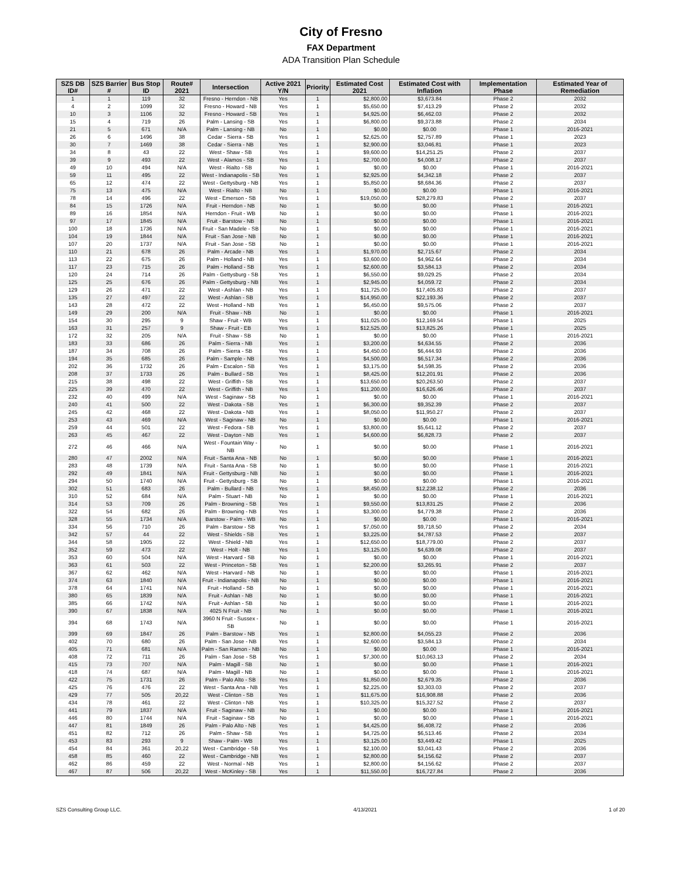City of Fresno
FAX Department
ADA Transition Plan Schedule
| SZS DB ID# | SZS Barrier # | Bus Stop ID | Route# 2021 | Intersection | Active 2021 Y/N | Priority | Estimated Cost 2021 | Estimated Cost with Inflation | Implementation Phase | Estimated Year of Remediation |
| --- | --- | --- | --- | --- | --- | --- | --- | --- | --- | --- |
| 1 | 1 | 119 | 32 | Fresno - Herndon - NB | Yes | 1 | $2,800.00 | $3,673.84 | Phase 2 | 2032 |
| 4 | 2 | 1099 | 32 | Fresno - Howard - NB | Yes | 1 | $5,650.00 | $7,413.29 | Phase 2 | 2032 |
| 10 | 3 | 1106 | 32 | Fresno - Howard - SB | Yes | 1 | $4,925.00 | $6,462.03 | Phase 2 | 2032 |
| 15 | 4 | 719 | 26 | Palm - Lansing - SB | Yes | 1 | $6,800.00 | $9,373.88 | Phase 2 | 2034 |
| 21 | 5 | 671 | N/A | Palm - Lansing - NB | No | 1 | $0.00 | $0.00 | Phase 1 | 2016-2021 |
| 26 | 6 | 1496 | 38 | Cedar - Sierra - SB | Yes | 1 | $2,625.00 | $2,757.89 | Phase 1 | 2023 |
| 30 | 7 | 1469 | 38 | Cedar - Sierra - NB | Yes | 1 | $2,900.00 | $3,046.81 | Phase 1 | 2023 |
| 34 | 8 | 43 | 22 | West - Shaw - SB | Yes | 1 | $9,600.00 | $14,251.25 | Phase 2 | 2037 |
| 39 | 9 | 493 | 22 | West - Alamos - SB | Yes | 1 | $2,700.00 | $4,008.17 | Phase 2 | 2037 |
| 49 | 10 | 494 | N/A | West - Rialto - SB | No | 1 | $0.00 | $0.00 | Phase 1 | 2016-2021 |
| 59 | 11 | 495 | 22 | West - Indianapolis - SB | Yes | 1 | $2,925.00 | $4,342.18 | Phase 2 | 2037 |
| 65 | 12 | 474 | 22 | West - Gettysburg - NB | Yes | 1 | $5,850.00 | $8,684.36 | Phase 2 | 2037 |
| 75 | 13 | 475 | N/A | West - Rialto - NB | No | 1 | $0.00 | $0.00 | Phase 1 | 2016-2021 |
| 78 | 14 | 496 | 22 | West - Emerson - SB | Yes | 1 | $19,050.00 | $28,279.83 | Phase 2 | 2037 |
| 84 | 15 | 1726 | N/A | Fruit - Herndon - NB | No | 1 | $0.00 | $0.00 | Phase 1 | 2016-2021 |
| 89 | 16 | 1854 | N/A | Herndon - Fruit - WB | No | 1 | $0.00 | $0.00 | Phase 1 | 2016-2021 |
| 97 | 17 | 1845 | N/A | Fruit - Barstow - NB | No | 1 | $0.00 | $0.00 | Phase 1 | 2016-2021 |
| 100 | 18 | 1736 | N/A | Fruit - San Madele - SB | No | 1 | $0.00 | $0.00 | Phase 1 | 2016-2021 |
| 104 | 19 | 1844 | N/A | Fruit - San Jose - NB | No | 1 | $0.00 | $0.00 | Phase 1 | 2016-2021 |
| 107 | 20 | 1737 | N/A | Fruit - San Jose - SB | No | 1 | $0.00 | $0.00 | Phase 1 | 2016-2021 |
| 110 | 21 | 678 | 26 | Palm - Arcade - NB | Yes | 1 | $1,970.00 | $2,715.67 | Phase 2 | 2034 |
| 113 | 22 | 675 | 26 | Palm - Holland - NB | Yes | 1 | $3,600.00 | $4,962.64 | Phase 2 | 2034 |
| 117 | 23 | 715 | 26 | Palm - Holland - SB | Yes | 1 | $2,600.00 | $3,584.13 | Phase 2 | 2034 |
| 120 | 24 | 714 | 26 | Palm - Gettysburg - SB | Yes | 1 | $6,550.00 | $9,029.25 | Phase 2 | 2034 |
| 125 | 25 | 676 | 26 | Palm - Gettysburg - NB | Yes | 1 | $2,945.00 | $4,059.72 | Phase 2 | 2034 |
| 129 | 26 | 471 | 22 | West - Ashlan - NB | Yes | 1 | $11,725.00 | $17,405.83 | Phase 2 | 2037 |
| 135 | 27 | 497 | 22 | West - Ashlan - SB | Yes | 1 | $14,950.00 | $22,193.36 | Phase 2 | 2037 |
| 143 | 28 | 472 | 22 | West - Holland - NB | Yes | 1 | $6,450.00 | $9,575.06 | Phase 2 | 2037 |
| 149 | 29 | 200 | N/A | Fruit - Shaw - NB | No | 1 | $0.00 | $0.00 | Phase 1 | 2016-2021 |
| 154 | 30 | 295 | 9 | Shaw - Fruit - WB | Yes | 1 | $11,025.00 | $12,169.54 | Phase 1 | 2025 |
| 163 | 31 | 257 | 9 | Shaw - Fruit - EB | Yes | 1 | $12,525.00 | $13,825.26 | Phase 1 | 2025 |
| 172 | 32 | 205 | N/A | Fruit - Shaw - SB | No | 1 | $0.00 | $0.00 | Phase 1 | 2016-2021 |
| 183 | 33 | 686 | 26 | Palm - Sierra - NB | Yes | 1 | $3,200.00 | $4,634.55 | Phase 2 | 2036 |
| 187 | 34 | 708 | 26 | Palm - Sierra - SB | Yes | 1 | $4,450.00 | $6,444.93 | Phase 2 | 2036 |
| 194 | 35 | 685 | 26 | Palm - Sample - NB | Yes | 1 | $4,500.00 | $6,517.34 | Phase 2 | 2036 |
| 202 | 36 | 1732 | 26 | Palm - Escalon - SB | Yes | 1 | $3,175.00 | $4,598.35 | Phase 2 | 2036 |
| 208 | 37 | 1733 | 26 | Palm - Bullard - SB | Yes | 1 | $8,425.00 | $12,201.91 | Phase 2 | 2036 |
| 215 | 38 | 498 | 22 | West - Griffith - SB | Yes | 1 | $13,650.00 | $20,263.50 | Phase 2 | 2037 |
| 225 | 39 | 470 | 22 | West - Griffith - NB | Yes | 1 | $11,200.00 | $16,626.46 | Phase 2 | 2037 |
| 232 | 40 | 499 | N/A | West - Saginaw - SB | No | 1 | $0.00 | $0.00 | Phase 1 | 2016-2021 |
| 240 | 41 | 500 | 22 | West - Dakota - SB | Yes | 1 | $6,300.00 | $9,352.39 | Phase 2 | 2037 |
| 245 | 42 | 468 | 22 | West - Dakota - NB | Yes | 1 | $8,050.00 | $11,950.27 | Phase 2 | 2037 |
| 253 | 43 | 469 | N/A | West - Saginaw - NB | No | 1 | $0.00 | $0.00 | Phase 1 | 2016-2021 |
| 259 | 44 | 501 | 22 | West - Fedora - SB | Yes | 1 | $3,800.00 | $5,641.12 | Phase 2 | 2037 |
| 263 | 45 | 467 | 22 | West - Dayton - NB | Yes | 1 | $4,600.00 | $6,828.73 | Phase 2 | 2037 |
| 272 | 46 | 466 | N/A | West - Fountain Way - NB | No | 1 | $0.00 | $0.00 | Phase 1 | 2016-2021 |
| 280 | 47 | 2002 | N/A | Fruit - Santa Ana - NB | No | 1 | $0.00 | $0.00 | Phase 1 | 2016-2021 |
| 283 | 48 | 1739 | N/A | Fruit - Santa Ana - SB | No | 1 | $0.00 | $0.00 | Phase 1 | 2016-2021 |
| 292 | 49 | 1841 | N/A | Fruit - Gettysburg - NB | No | 1 | $0.00 | $0.00 | Phase 1 | 2016-2021 |
| 294 | 50 | 1740 | N/A | Fruit - Gettysburg - SB | No | 1 | $0.00 | $0.00 | Phase 1 | 2016-2021 |
| 302 | 51 | 683 | 26 | Palm - Bullard - NB | Yes | 1 | $8,450.00 | $12,238.12 | Phase 2 | 2036 |
| 310 | 52 | 684 | N/A | Palm - Stuart - NB | No | 1 | $0.00 | $0.00 | Phase 1 | 2016-2021 |
| 314 | 53 | 709 | 26 | Palm - Browning - SB | Yes | 1 | $9,550.00 | $13,831.25 | Phase 2 | 2036 |
| 322 | 54 | 682 | 26 | Palm - Browning - NB | Yes | 1 | $3,300.00 | $4,779.38 | Phase 2 | 2036 |
| 328 | 55 | 1734 | N/A | Barstow - Palm - WB | No | 1 | $0.00 | $0.00 | Phase 1 | 2016-2021 |
| 334 | 56 | 710 | 26 | Palm - Barstow - SB | Yes | 1 | $7,050.00 | $9,718.50 | Phase 2 | 2034 |
| 342 | 57 | 44 | 22 | West - Shields - SB | Yes | 1 | $3,225.00 | $4,787.53 | Phase 2 | 2037 |
| 344 | 58 | 1905 | 22 | West - Shield - NB | Yes | 1 | $12,650.00 | $18,779.00 | Phase 2 | 2037 |
| 352 | 59 | 473 | 22 | West - Holt - NB | Yes | 1 | $3,125.00 | $4,639.08 | Phase 2 | 2037 |
| 353 | 60 | 504 | N/A | West - Harvard - SB | No | 1 | $0.00 | $0.00 | Phase 1 | 2016-2021 |
| 363 | 61 | 503 | 22 | West - Princeton - SB | Yes | 1 | $2,200.00 | $3,265.91 | Phase 2 | 2037 |
| 367 | 62 | 462 | N/A | West - Harvard - NB | No | 1 | $0.00 | $0.00 | Phase 1 | 2016-2021 |
| 374 | 63 | 1840 | N/A | Fruit - Indianapolis - NB | No | 1 | $0.00 | $0.00 | Phase 1 | 2016-2021 |
| 378 | 64 | 1741 | N/A | Fruit - Holland - SB | No | 1 | $0.00 | $0.00 | Phase 1 | 2016-2021 |
| 380 | 65 | 1839 | N/A | Fruit - Ashlan - NB | No | 1 | $0.00 | $0.00 | Phase 1 | 2016-2021 |
| 385 | 66 | 1742 | N/A | Fruit - Ashlan - SB | No | 1 | $0.00 | $0.00 | Phase 1 | 2016-2021 |
| 390 | 67 | 1838 | N/A | 4025 N Fruit - NB | No | 1 | $0.00 | $0.00 | Phase 1 | 2016-2021 |
| 394 | 68 | 1743 | N/A | 3960 N Fruit - Sussex - SB | No | 1 | $0.00 | $0.00 | Phase 1 | 2016-2021 |
| 399 | 69 | 1847 | 26 | Palm - Barstow - NB | Yes | 1 | $2,800.00 | $4,055.23 | Phase 2 | 2036 |
| 402 | 70 | 680 | 26 | Palm - San Jose - NB | Yes | 1 | $2,600.00 | $3,584.13 | Phase 2 | 2034 |
| 405 | 71 | 681 | N/A | Palm - San Ramon - NB | No | 1 | $0.00 | $0.00 | Phase 1 | 2016-2021 |
| 408 | 72 | 711 | 26 | Palm - San Jose - SB | Yes | 1 | $7,300.00 | $10,063.13 | Phase 2 | 2034 |
| 415 | 73 | 707 | N/A | Palm - Magill - SB | No | 1 | $0.00 | $0.00 | Phase 1 | 2016-2021 |
| 418 | 74 | 687 | N/A | Palm - Magill - NB | No | 1 | $0.00 | $0.00 | Phase 1 | 2016-2021 |
| 422 | 75 | 1731 | 26 | Palm - Palo Alto - SB | Yes | 1 | $1,850.00 | $2,679.35 | Phase 2 | 2036 |
| 425 | 76 | 476 | 22 | West - Santa Ana - NB | Yes | 1 | $2,225.00 | $3,303.03 | Phase 2 | 2037 |
| 429 | 77 | 505 | 20,22 | West - Clinton - SB | Yes | 1 | $11,675.00 | $16,908.88 | Phase 2 | 2036 |
| 434 | 78 | 461 | 22 | West - Clinton - NB | Yes | 1 | $10,325.00 | $15,327.52 | Phase 2 | 2037 |
| 441 | 79 | 1837 | N/A | Fruit - Saginaw - NB | No | 1 | $0.00 | $0.00 | Phase 1 | 2016-2021 |
| 446 | 80 | 1744 | N/A | Fruit - Saginaw - SB | No | 1 | $0.00 | $0.00 | Phase 1 | 2016-2021 |
| 447 | 81 | 1849 | 26 | Palm - Palo Alto - NB | Yes | 1 | $4,425.00 | $6,408.72 | Phase 2 | 2036 |
| 451 | 82 | 712 | 26 | Palm - Shaw - SB | Yes | 1 | $4,725.00 | $6,513.46 | Phase 2 | 2034 |
| 453 | 83 | 293 | 9 | Shaw - Palm - WB | Yes | 1 | $3,125.00 | $3,449.42 | Phase 1 | 2025 |
| 454 | 84 | 361 | 20,22 | West - Cambridge - SB | Yes | 1 | $2,100.00 | $3,041.43 | Phase 2 | 2036 |
| 458 | 85 | 460 | 22 | West - Cambridge - NB | Yes | 1 | $2,800.00 | $4,156.62 | Phase 2 | 2037 |
| 462 | 86 | 459 | 22 | West - Normal - NB | Yes | 1 | $2,800.00 | $4,156.62 | Phase 2 | 2037 |
| 467 | 87 | 506 | 20,22 | West - McKinley - SB | Yes | 1 | $11,550.00 | $16,727.84 | Phase 2 | 2036 |
SZS Consulting Group LLC. 4/13/2021 1 of 20